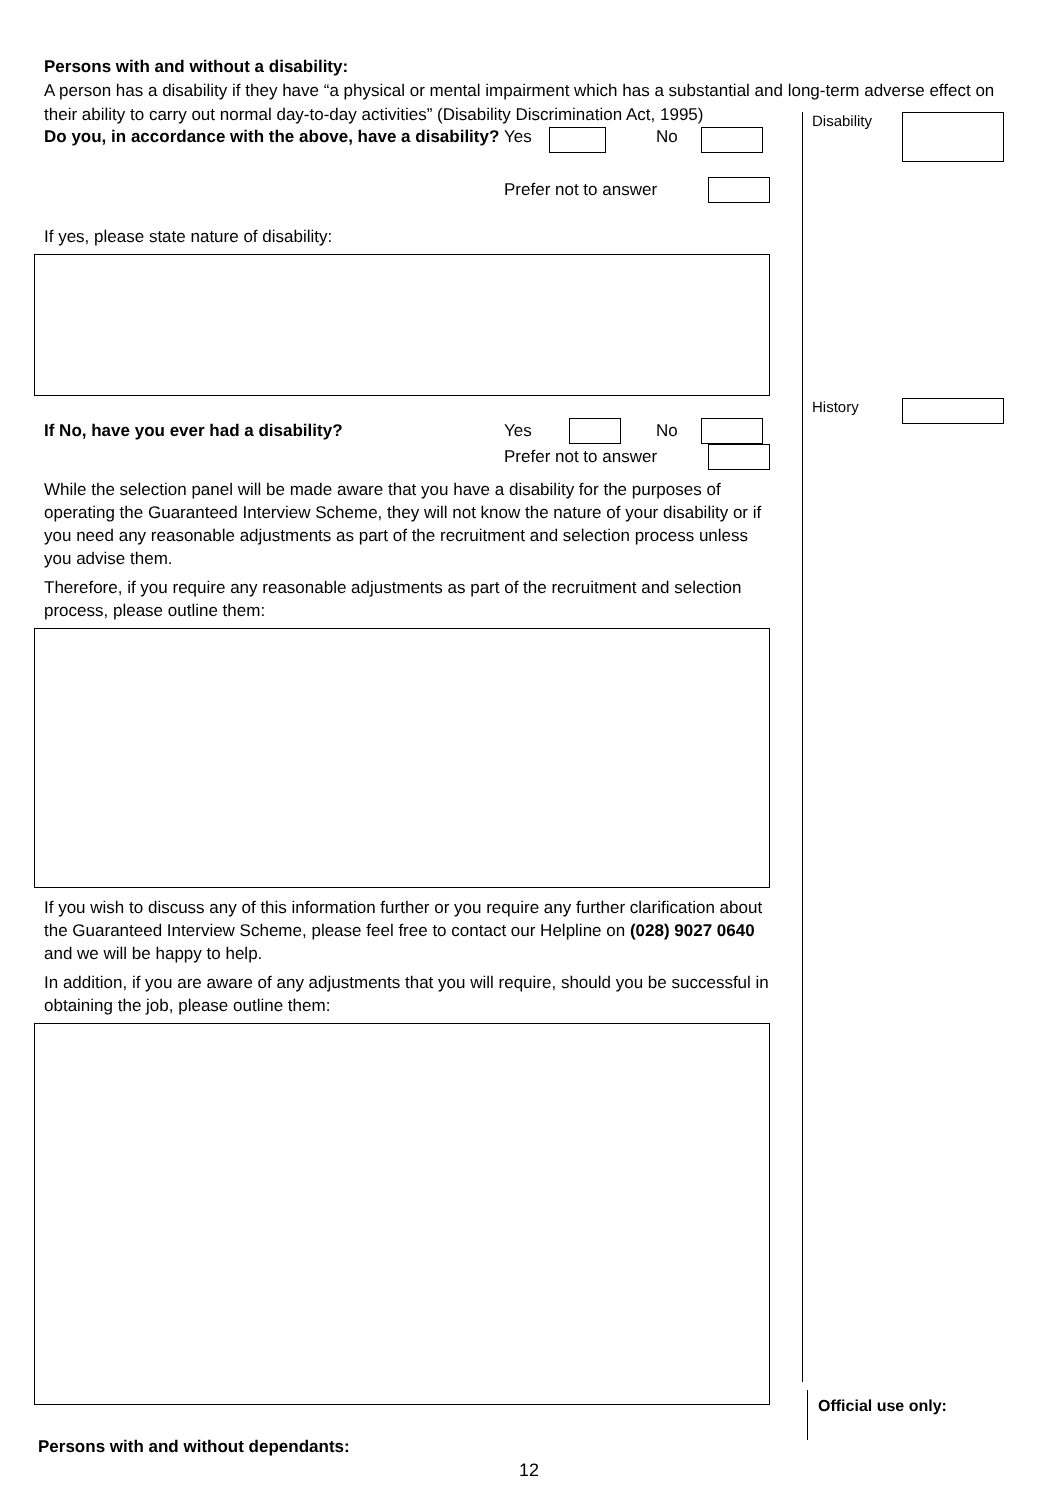Persons with and without a disability:
A person has a disability if they have “a physical or mental impairment which has a substantial and long-term adverse effect on their ability to carry out normal day-to-day activities” (Disability Discrimination Act, 1995)
Do you, in accordance with the above, have a disability? Yes No
Prefer not to answer
If yes, please state nature of disability:
If No, have you ever had a disability? Yes No
Prefer not to answer
While the selection panel will be made aware that you have a disability for the purposes of operating the Guaranteed Interview Scheme, they will not know the nature of your disability or if you need any reasonable adjustments as part of the recruitment and selection process unless you advise them.
Therefore, if you require any reasonable adjustments as part of the recruitment and selection process, please outline them:
If you wish to discuss any of this information further or you require any further clarification about the Guaranteed Interview Scheme, please feel free to contact our Helpline on (028) 9027 0640 and we will be happy to help.
In addition, if you are aware of any adjustments that you will require, should you be successful in obtaining the job, please outline them:
Persons with and without dependants:
Disability
History
Official use only:
12